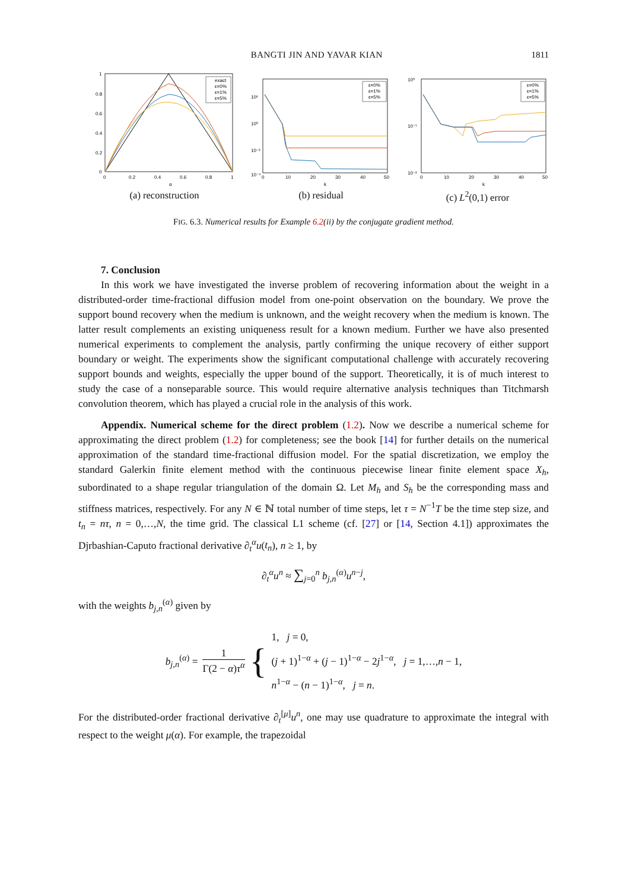BANGTI JIN AND YAVAR KIAN 1811
1
0.8
0.6
0.4
0.2
0
0
0.2
0.4
0.6
0.8
1
α
exact
ε=0%
ε=1%
ε=5%
(a) reconstruction
10²
10⁰
10⁻²
10⁻⁴
0
10
20
30
40
50
k
ε=0%
ε=1%
ε=5%
(b) residual
10⁰
10⁻¹
10⁻²
0
10
20
30
40
50
k
ε=0%
ε=1%
ε=5%
(c) L<sup>2</sup>(0,1) error
FIG. 6.3. Numerical results for Example 6.2(ii) by the conjugate gradient method.
7. Conclusion
In this work we have investigated the inverse problem of recovering information about the weight in a distributed-order time-fractional diffusion model from one-point observation on the boundary. We prove the support bound recovery when the medium is unknown, and the weight recovery when the medium is known. The latter result complements an existing uniqueness result for a known medium. Further we have also presented numerical experiments to complement the analysis, partly confirming the unique recovery of either support boundary or weight. The experiments show the significant computational challenge with accurately recovering support bounds and weights, especially the upper bound of the support. Theoretically, it is of much interest to study the case of a nonseparable source. This would require alternative analysis techniques than Titchmarsh convolution theorem, which has played a crucial role in the analysis of this work.
Appendix. Numerical scheme for the direct problem (1.2). Now we describe a numerical scheme for approximating the direct problem (1.2) for completeness; see the book [14] for further details on the numerical approximation of the standard time-fractional diffusion model. For the spatial discretization, we employ the standard Galerkin finite element method with the continuous piecewise linear finite element space X<sub>h</sub>, subordinated to a shape regular triangulation of the domain Ω. Let M<sub>h</sub> and S<sub>h</sub> be the corresponding mass and stiffness matrices, respectively. For any N ∈ ℕ total number of time steps, let τ = N<sup>−1</sup>T be the time step size, and t<sub>n</sub> = nτ, n = 0,…,N, the time grid. The classical L1 scheme (cf. [27] or [14, Section 4.1]) approximates the Djrbashian-Caputo fractional derivative ∂<sub>t</sub><sup>α</sup>u(t<sub>n</sub>), n ≥ 1, by
∂<sub>t</sub><sup>α</sup>u<sup>n</sup> ≈ ∑<sub>j=0</sub><sup>n</sup> b<sub>j,n</sub><sup>(α)</sup>u<sup>n−j</sup>,
with the weights b<sub>j,n</sub><sup>(α)</sup> given by
b<sub>j,n</sub><sup>(α)</sup> = 1 Γ(2 − α)τ<sup>α</sup> { 1, j = 0,
(j + 1)<sup>1−α</sup> + (j − 1)<sup>1−α</sup> − 2j<sup>1−α</sup>, j = 1,…,n − 1,
n<sup>1−α</sup> − (n − 1)<sup>1−α</sup>, j = n.
For the distributed-order fractional derivative ∂<sub>t</sub><sup>[μ]</sup>u<sup>n</sup>, one may use quadrature to approximate the integral with respect to the weight μ(α). For example, the trapezoidal